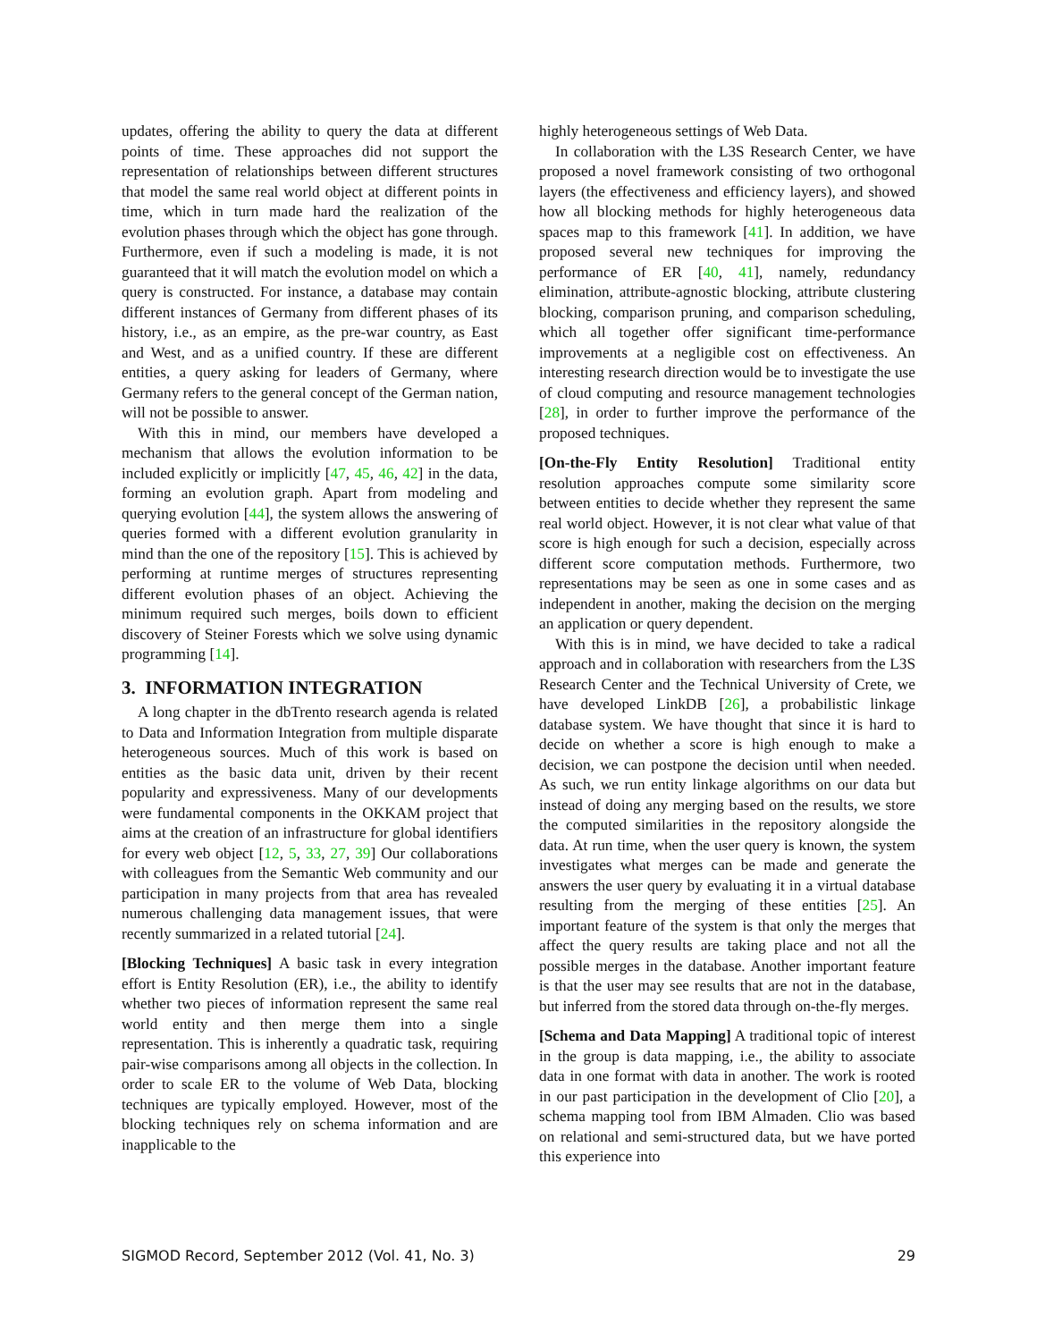updates, offering the ability to query the data at different points of time. These approaches did not support the representation of relationships between different structures that model the same real world object at different points in time, which in turn made hard the realization of the evolution phases through which the object has gone through. Furthermore, even if such a modeling is made, it is not guaranteed that it will match the evolution model on which a query is constructed. For instance, a database may contain different instances of Germany from different phases of its history, i.e., as an empire, as the pre-war country, as East and West, and as a unified country. If these are different entities, a query asking for leaders of Germany, where Germany refers to the general concept of the German nation, will not be possible to answer.
With this in mind, our members have developed a mechanism that allows the evolution information to be included explicitly or implicitly [47, 45, 46, 42] in the data, forming an evolution graph. Apart from modeling and querying evolution [44], the system allows the answering of queries formed with a different evolution granularity in mind than the one of the repository [15]. This is achieved by performing at runtime merges of structures representing different evolution phases of an object. Achieving the minimum required such merges, boils down to efficient discovery of Steiner Forests which we solve using dynamic programming [14].
3. INFORMATION INTEGRATION
A long chapter in the dbTrento research agenda is related to Data and Information Integration from multiple disparate heterogeneous sources. Much of this work is based on entities as the basic data unit, driven by their recent popularity and expressiveness. Many of our developments were fundamental components in the OKKAM project that aims at the creation of an infrastructure for global identifiers for every web object [12, 5, 33, 27, 39] Our collaborations with colleagues from the Semantic Web community and our participation in many projects from that area has revealed numerous challenging data management issues, that were recently summarized in a related tutorial [24].
[Blocking Techniques] A basic task in every integration effort is Entity Resolution (ER), i.e., the ability to identify whether two pieces of information represent the same real world entity and then merge them into a single representation. This is inherently a quadratic task, requiring pair-wise comparisons among all objects in the collection. In order to scale ER to the volume of Web Data, blocking techniques are typically employed. However, most of the blocking techniques rely on schema information and are inapplicable to the
highly heterogeneous settings of Web Data.
In collaboration with the L3S Research Center, we have proposed a novel framework consisting of two orthogonal layers (the effectiveness and efficiency layers), and showed how all blocking methods for highly heterogeneous data spaces map to this framework [41]. In addition, we have proposed several new techniques for improving the performance of ER [40, 41], namely, redundancy elimination, attribute-agnostic blocking, attribute clustering blocking, comparison pruning, and comparison scheduling, which all together offer significant time-performance improvements at a negligible cost on effectiveness. An interesting research direction would be to investigate the use of cloud computing and resource management technologies [28], in order to further improve the performance of the proposed techniques.
[On-the-Fly Entity Resolution] Traditional entity resolution approaches compute some similarity score between entities to decide whether they represent the same real world object. However, it is not clear what value of that score is high enough for such a decision, especially across different score computation methods. Furthermore, two representations may be seen as one in some cases and as independent in another, making the decision on the merging an application or query dependent.
With this is in mind, we have decided to take a radical approach and in collaboration with researchers from the L3S Research Center and the Technical University of Crete, we have developed LinkDB [26], a probabilistic linkage database system. We have thought that since it is hard to decide on whether a score is high enough to make a decision, we can postpone the decision until when needed. As such, we run entity linkage algorithms on our data but instead of doing any merging based on the results, we store the computed similarities in the repository alongside the data. At run time, when the user query is known, the system investigates what merges can be made and generate the answers the user query by evaluating it in a virtual database resulting from the merging of these entities [25]. An important feature of the system is that only the merges that affect the query results are taking place and not all the possible merges in the database. Another important feature is that the user may see results that are not in the database, but inferred from the stored data through on-the-fly merges.
[Schema and Data Mapping] A traditional topic of interest in the group is data mapping, i.e., the ability to associate data in one format with data in another. The work is rooted in our past participation in the development of Clio [20], a schema mapping tool from IBM Almaden. Clio was based on relational and semi-structured data, but we have ported this experience into
SIGMOD Record, September 2012 (Vol. 41, No. 3) 29